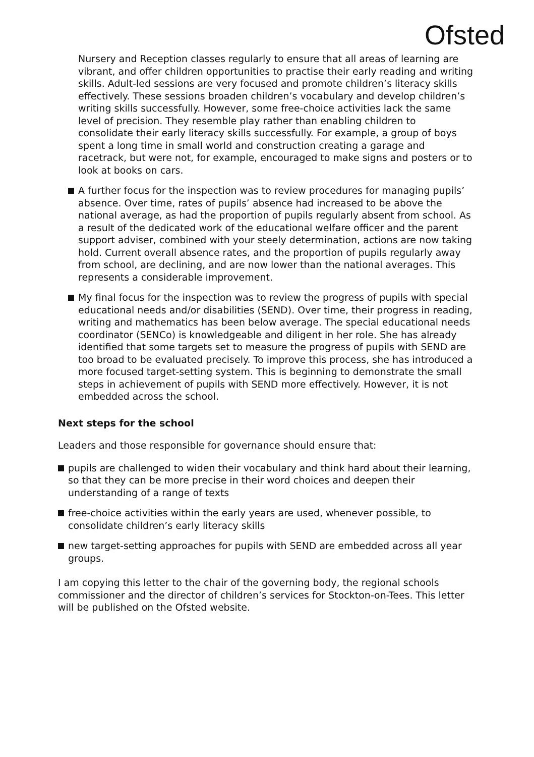Ofsted
Nursery and Reception classes regularly to ensure that all areas of learning are vibrant, and offer children opportunities to practise their early reading and writing skills. Adult-led sessions are very focused and promote children’s literacy skills effectively. These sessions broaden children’s vocabulary and develop children’s writing skills successfully. However, some free-choice activities lack the same level of precision. They resemble play rather than enabling children to consolidate their early literacy skills successfully. For example, a group of boys spent a long time in small world and construction creating a garage and racetrack, but were not, for example, encouraged to make signs and posters or to look at books on cars.
A further focus for the inspection was to review procedures for managing pupils’ absence. Over time, rates of pupils’ absence had increased to be above the national average, as had the proportion of pupils regularly absent from school. As a result of the dedicated work of the educational welfare officer and the parent support adviser, combined with your steely determination, actions are now taking hold. Current overall absence rates, and the proportion of pupils regularly away from school, are declining, and are now lower than the national averages. This represents a considerable improvement.
My final focus for the inspection was to review the progress of pupils with special educational needs and/or disabilities (SEND). Over time, their progress in reading, writing and mathematics has been below average. The special educational needs coordinator (SENCo) is knowledgeable and diligent in her role. She has already identified that some targets set to measure the progress of pupils with SEND are too broad to be evaluated precisely. To improve this process, she has introduced a more focused target-setting system. This is beginning to demonstrate the small steps in achievement of pupils with SEND more effectively. However, it is not embedded across the school.
Next steps for the school
Leaders and those responsible for governance should ensure that:
pupils are challenged to widen their vocabulary and think hard about their learning, so that they can be more precise in their word choices and deepen their understanding of a range of texts
free-choice activities within the early years are used, whenever possible, to consolidate children’s early literacy skills
new target-setting approaches for pupils with SEND are embedded across all year groups.
I am copying this letter to the chair of the governing body, the regional schools commissioner and the director of children’s services for Stockton-on-Tees. This letter will be published on the Ofsted website.